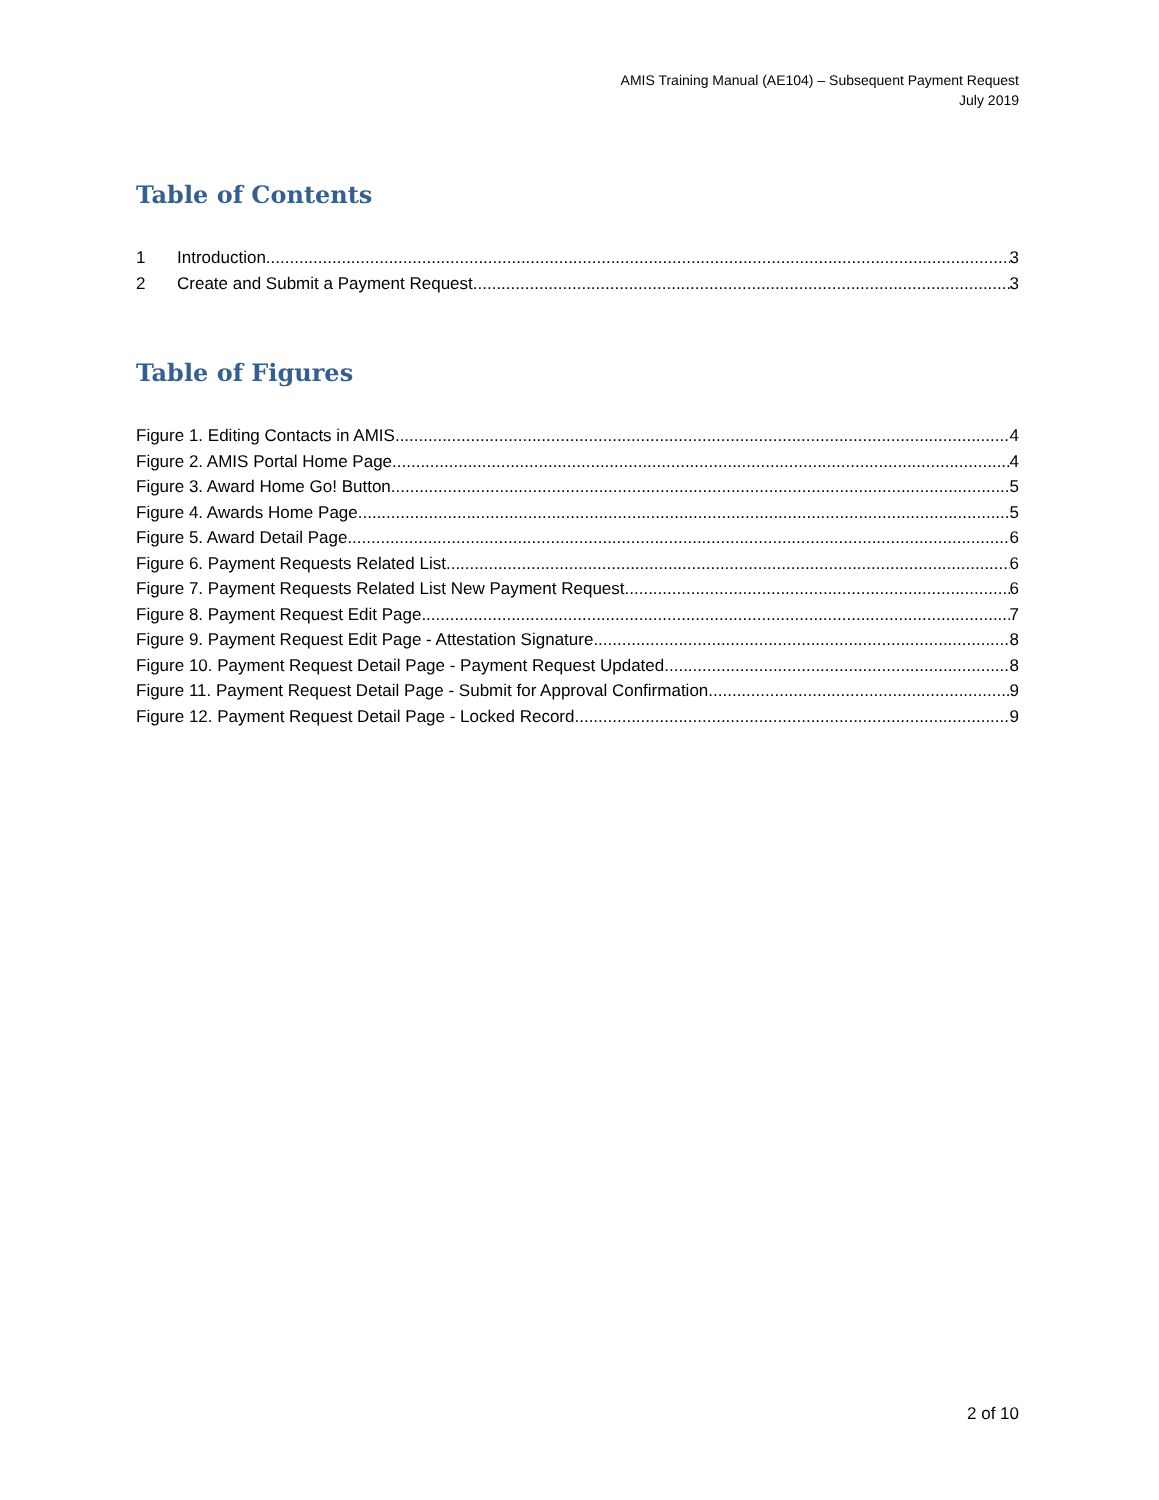AMIS Training Manual (AE104) – Subsequent Payment Request
July 2019
Table of Contents
1 Introduction 3
2 Create and Submit a Payment Request 3
Table of Figures
Figure 1. Editing Contacts in AMIS 4
Figure 2. AMIS Portal Home Page 4
Figure 3. Award Home Go! Button 5
Figure 4. Awards Home Page 5
Figure 5. Award Detail Page 6
Figure 6. Payment Requests Related List 6
Figure 7. Payment Requests Related List New Payment Request 6
Figure 8. Payment Request Edit Page 7
Figure 9. Payment Request Edit Page - Attestation Signature 8
Figure 10. Payment Request Detail Page - Payment Request Updated 8
Figure 11. Payment Request Detail Page - Submit for Approval Confirmation 9
Figure 12. Payment Request Detail Page - Locked Record 9
2 of 10